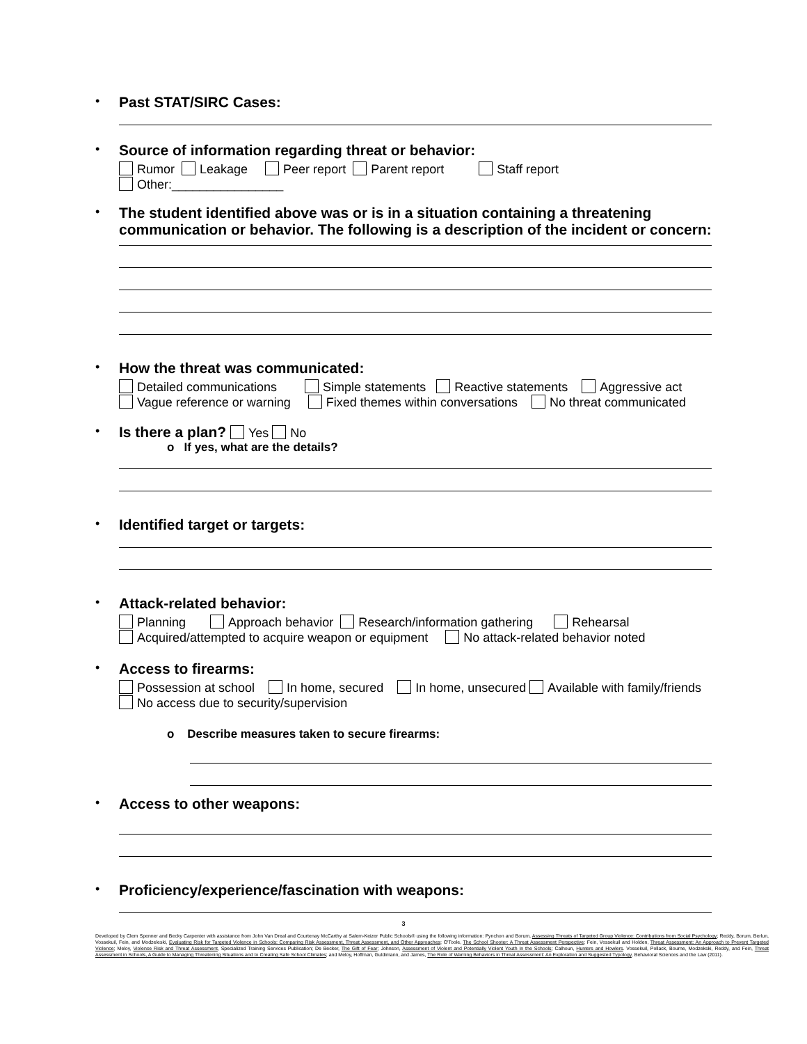•
Past STAT/SIRC Cases:
•
Source of information regarding threat or behavior:
Rumor Leakage Peer report Parent report Staff report
Other:________________
•
The student identified above was or is in a situation containing a threatening communication or behavior. The following is a description of the incident or concern:
•
How the threat was communicated:
Detailed communications Simple statements Reactive statements Aggressive act
Vague reference or warning Fixed themes within conversations No threat communicated
•
Is there a plan? Yes No
o If yes, what are the details?
•
Identified target or targets:
•
Attack-related behavior:
Planning Approach behavior Research/information gathering Rehearsal
Acquired/attempted to acquire weapon or equipment No attack-related behavior noted
•
Access to firearms:
Possession at school In home, secured In home, unsecured Available with family/friends
No access due to security/supervision
o Describe measures taken to secure firearms:
•
Access to other weapons:
•
Proficiency/experience/fascination with weapons:
3
Developed by Clem Spenner and Becky Carpenter with assistance from John Van Dreal and Courtenay McCarthy at Salem-Keizer Public Schools® using the following information: Pynchon and Borum, Assessing Threats of Targeted Group Violence: Contributions from Social Psychology; Reddy, Borum, Berlun, Vossekuil, Fein, and Modzeleski, Evaluating Risk for Targeted Violence in Schools: Comparing Risk Assessment, Threat Assessment, and Other Approaches; O'Toole, The School Shooter: A Threat Assessment Perspective; Fein, Vossekuil and Holden, Threat Assessment: An Approach to Prevent Targeted Violence; Meloy, Violence Risk and Threat Assessment, Specialized Training Services Publication; De Becker, The Gift of Fear; Johnson, Assessment of Violent and Potentially Violent Youth In the Schools; Calhoun, Hunters and Howlers. Vossekuil, Pollack, Bourne, Modzekski, Reddy, and Fein, Threat Assessment in Schools, A Guide to Managing Threatening Situations and to Creating Safe School Climates; and Meloy, Hoffman, Guldimann, and James, The Role of Warning Behaviors in Threat Assessment: An Exploration and Suggested Typology, Behavioral Sciences and the Law (2011).